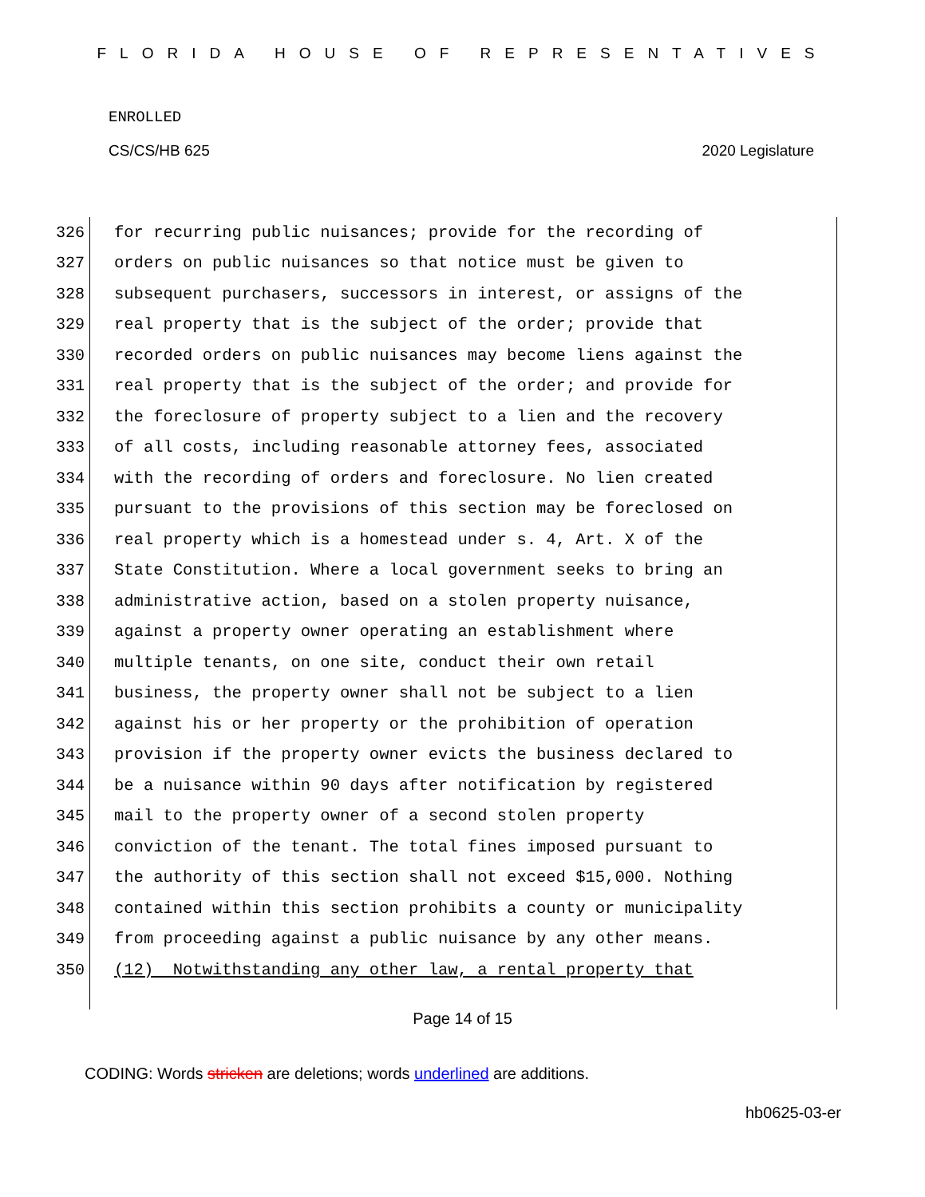FLORIDA HOUSE OF REPRESENTATIVES
ENROLLED
CS/CS/HB 625 2020 Legislature
326
for recurring public nuisances; provide for the recording of
327
orders on public nuisances so that notice must be given to
328
subsequent purchasers, successors in interest, or assigns of the
329
real property that is the subject of the order; provide that
330
recorded orders on public nuisances may become liens against the
331
real property that is the subject of the order; and provide for
332
the foreclosure of property subject to a lien and the recovery
333
of all costs, including reasonable attorney fees, associated
334
with the recording of orders and foreclosure. No lien created
335
pursuant to the provisions of this section may be foreclosed on
336
real property which is a homestead under s. 4, Art. X of the
337
State Constitution. Where a local government seeks to bring an
338
administrative action, based on a stolen property nuisance,
339
against a property owner operating an establishment where
340
multiple tenants, on one site, conduct their own retail
341
business, the property owner shall not be subject to a lien
342
against his or her property or the prohibition of operation
343
provision if the property owner evicts the business declared to
344
be a nuisance within 90 days after notification by registered
345
mail to the property owner of a second stolen property
346
conviction of the tenant. The total fines imposed pursuant to
347
the authority of this section shall not exceed $15,000. Nothing
348
contained within this section prohibits a county or municipality
349
from proceeding against a public nuisance by any other means.
350
(12) Notwithstanding any other law, a rental property that
Page 14 of 15
CODING: Words stricken are deletions; words underlined are additions.
hb0625-03-er